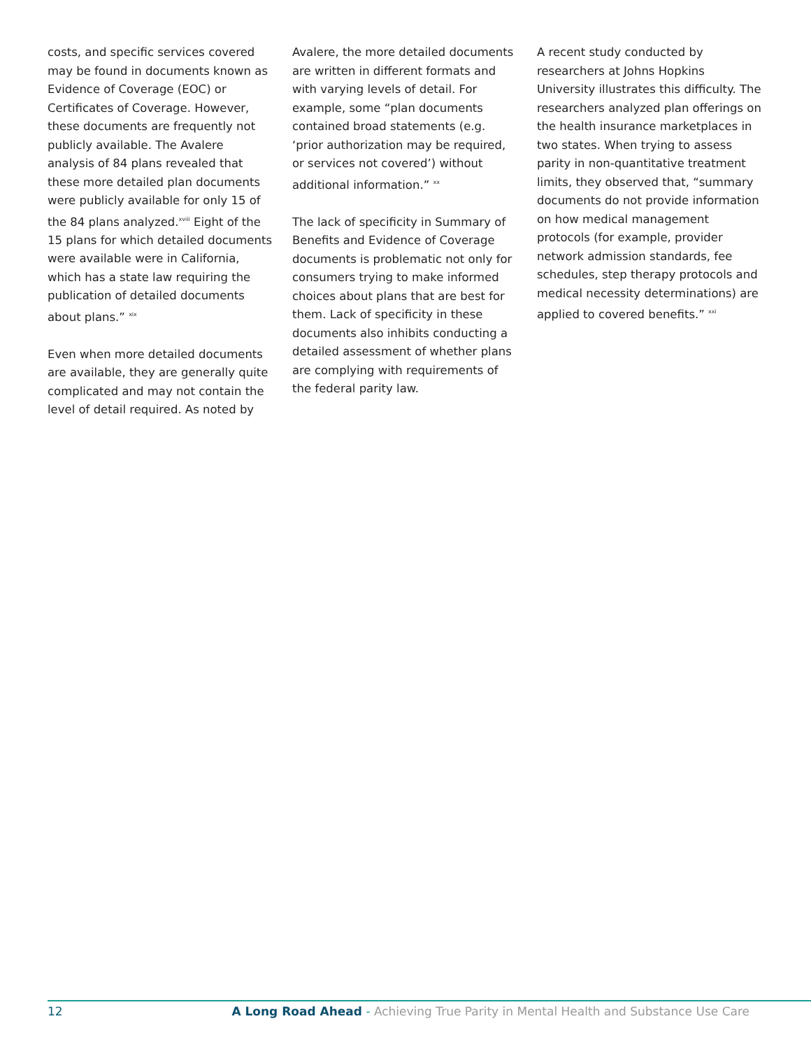costs, and specific services covered may be found in documents known as Evidence of Coverage (EOC) or Certificates of Coverage. However, these documents are frequently not publicly available. The Avalere analysis of 84 plans revealed that these more detailed plan documents were publicly available for only 15 of the 84 plans analyzed.<sup>xviii</sup> Eight of the 15 plans for which detailed documents were available were in California, which has a state law requiring the publication of detailed documents about plans.” <sup>xix</sup>
Even when more detailed documents are available, they are generally quite complicated and may not contain the level of detail required. As noted by
Avalere, the more detailed documents are written in different formats and with varying levels of detail. For example, some “plan documents contained broad statements (e.g. ‘prior authorization may be required, or services not covered’) without additional information.” <sup>xx</sup>
The lack of specificity in Summary of Benefits and Evidence of Coverage documents is problematic not only for consumers trying to make informed choices about plans that are best for them. Lack of specificity in these documents also inhibits conducting a detailed assessment of whether plans are complying with requirements of the federal parity law.
A recent study conducted by researchers at Johns Hopkins University illustrates this difficulty. The researchers analyzed plan offerings on the health insurance marketplaces in two states. When trying to assess parity in non-quantitative treatment limits, they observed that, “summary documents do not provide information on how medical management protocols (for example, provider network admission standards, fee schedules, step therapy protocols and medical necessity determinations) are applied to covered benefits.” <sup>xxi</sup>
12 A Long Road Ahead - Achieving True Parity in Mental Health and Substance Use Care